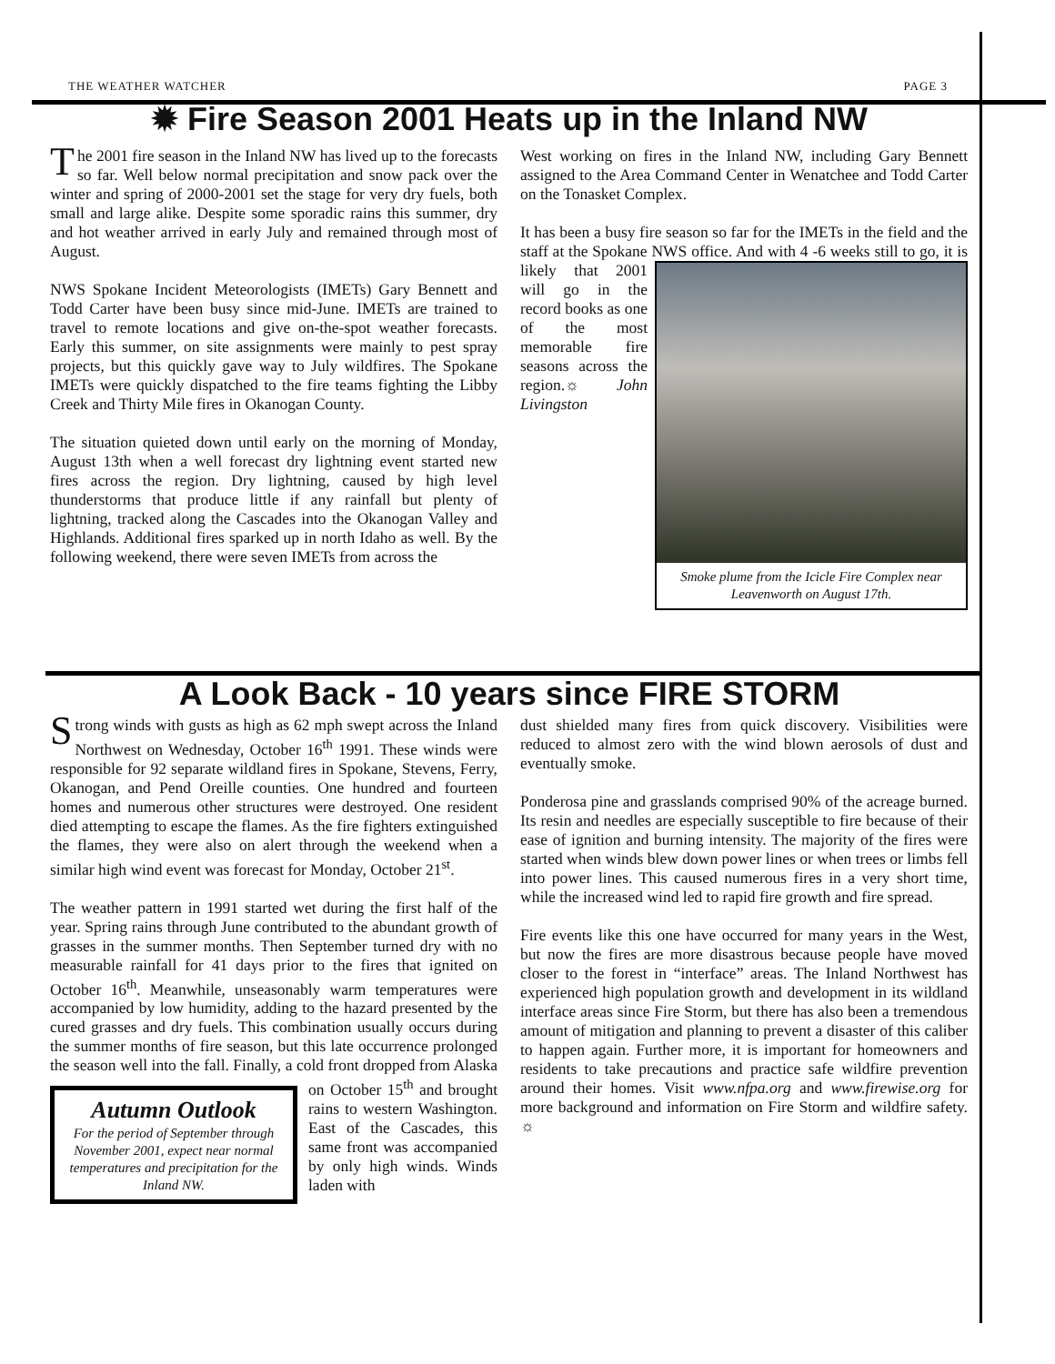THE WEATHER WATCHER PAGE 3
✹ Fire Season 2001 Heats up in the Inland NW
The 2001 fire season in the Inland NW has lived up to the forecasts so far. Well below normal precipitation and snow pack over the winter and spring of 2000-2001 set the stage for very dry fuels, both small and large alike. Despite some sporadic rains this summer, dry and hot weather arrived in early July and remained through most of August.
NWS Spokane Incident Meteorologists (IMETs) Gary Bennett and Todd Carter have been busy since mid-June. IMETs are trained to travel to remote locations and give on-the-spot weather forecasts. Early this summer, on site assignments were mainly to pest spray projects, but this quickly gave way to July wildfires. The Spokane IMETs were quickly dispatched to the fire teams fighting the Libby Creek and Thirty Mile fires in Okanogan County.
The situation quieted down until early on the morning of Monday, August 13th when a well forecast dry lightning event started new fires across the region. Dry lightning, caused by high level thunderstorms that produce little if any rainfall but plenty of lightning, tracked along the Cascades into the Okanogan Valley and Highlands. Additional fires sparked up in north Idaho as well. By the following weekend, there were seven IMETs from across the
West working on fires in the Inland NW, including Gary Bennett assigned to the Area Command Center in Wenatchee and Todd Carter on the Tonasket Complex.
It has been a busy fire season so far for the IMETs in the field and the staff at the Spokane NWS office. And with 4 -6 weeks still to Smoke plume from the Icicle Fire Complex near Leavenworth on August 17th. go, it is likely that 2001 will go in the record books as one of the most memorable fire seasons across the region.☼ John Livingston
A Look Back - 10 years since FIRE STORM
Strong winds with gusts as high as 62 mph swept across the Inland Northwest on Wednesday, October 16<sup>th</sup> 1991. These winds were responsible for 92 separate wildland fires in Spokane, Stevens, Ferry, Okanogan, and Pend Oreille counties. One hundred and fourteen homes and numerous other structures were destroyed. One resident died attempting to escape the flames. As the fire fighters extinguished the flames, they were also on alert through the weekend when a similar high wind event was forecast for Monday, October 21<sup>st</sup>.
The weather pattern in 1991 started wet during the first half of the year. Spring rains through June contributed to the abundant growth of grasses in the summer months. Then September turned dry with no measurable rainfall for 41 days prior to the fires that ignited on October 16<sup>th</sup>. Meanwhile, unseasonably warm temperatures were accompanied by low humidity, adding to the hazard presented by the cured grasses and dry fuels. This combination usually occurs during the summer months of fire season, but this late occurrence prolonged the season well into the fall. Finally, Autumn Outlook
For the period of September through November 2001, expect near normal temperatures and precipitation for the Inland NW. a cold front dropped from Alaska on October 15<sup>th</sup> and brought rains to western Washington. East of the Cascades, this same front was accompanied by only high winds. Winds laden with
dust shielded many fires from quick discovery. Visibilities were reduced to almost zero with the wind blown aerosols of dust and eventually smoke.
Ponderosa pine and grasslands comprised 90% of the acreage burned. Its resin and needles are especially susceptible to fire because of their ease of ignition and burning intensity. The majority of the fires were started when winds blew down power lines or when trees or limbs fell into power lines. This caused numerous fires in a very short time, while the increased wind led to rapid fire growth and fire spread.
Fire events like this one have occurred for many years in the West, but now the fires are more disastrous because people have moved closer to the forest in “interface” areas. The Inland Northwest has experienced high population growth and development in its wildland interface areas since Fire Storm, but there has also been a tremendous amount of mitigation and planning to prevent a disaster of this caliber to happen again. Further more, it is important for homeowners and residents to take precautions and practice safe wildfire prevention around their homes. Visit www.nfpa.org and www.firewise.org for more background and information on Fire Storm and wildfire safety. ☼